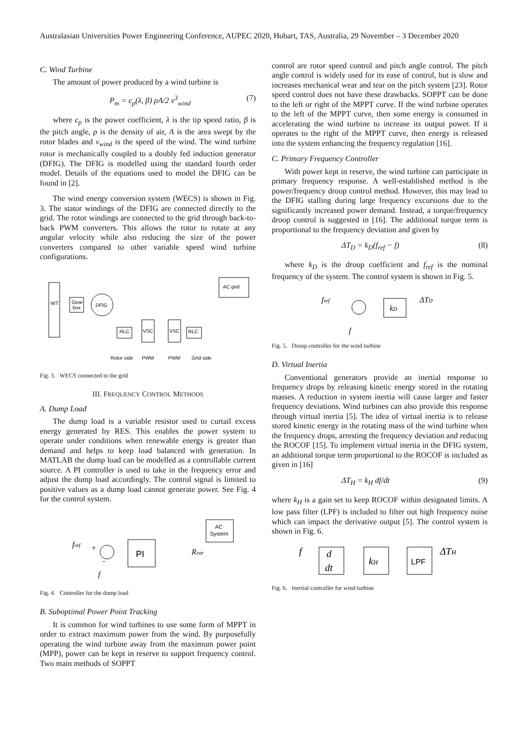Australasian Universities Power Engineering Conference, AUPEC 2020, Hobart, TAS, Australia, 29 November – 3 December 2020
C. Wind Turbine
The amount of power produced by a wind turbine is
P<sub>m</sub> = c<sub>p</sub>(λ, β) ρA/2 v<sup>3</sup><sub>wind</sub> (7)
where c<sub>p</sub> is the power coefficient, λ is the tip speed ratio, β is the pitch angle, ρ is the density of air, A is the area swept by the rotor blades and v<sub>wind</sub> is the speed of the wind. The wind turbine rotor is mechanically coupled to a doubly fed induction generator (DFIG). The DFIG is modelled using the standard fourth order model. Details of the equations used to model the DFIG can be found in [2].
The wind energy conversion system (WECS) is shown in Fig. 3. The stator windings of the DFIG are connected directly to the grid. The rotor windings are connected to the grid through back-to-back PWM converters. This allows the rotor to rotate at any angular velocity while also reducing the size of the power converters compared to other variable speed wind turbine configurations.
WT
Gear
box
DFIG
AC grid
RLC
VSC
VSC
RLC
Rotor side
PWM
PWM
Grid side
Fig. 3. WECS connected to the grid
III. FREQUENCY CONTROL METHODS
A. Dump Load
The dump load is a variable resistor used to curtail excess energy generated by RES. This enables the power system to operate under conditions when renewable energy is greater than demand and helps to keep load balanced with generation. In MATLAB the dump load can be modelled as a controllable current source. A PI controller is used to take in the frequency error and adjust the dump load accordingly. The control signal is limited to positive values as a dump load cannot generate power. See Fig. 4 for the control system.
fref
+
-
f
PI
AC
System
Rvar
Fig. 4. Controller for the dump load
B. Suboptimal Power Point Tracking
It is common for wind turbines to use some form of MPPT in order to extract maximum power from the wind. By purposefully operating the wind turbine away from the maximum power point (MPP), power can be kept in reserve to support frequency control. Two main methods of SOPPT
control are rotor speed control and pitch angle control. The pitch angle control is widely used for its ease of control, but is slow and increases mechanical wear and tear on the pitch system [23]. Rotor speed control does not have these drawbacks. SOPPT can be done to the left or right of the MPPT curve. If the wind turbine operates to the left of the MPPT curve, then some energy is consumed in accelerating the wind turbine to increase its output power. If it operates to the right of the MPPT curve, then energy is released into the system enhancing the frequency regulation [16].
C. Primary Frequency Controller
With power kept in reserve, the wind turbine can participate in primary frequency response. A well-established method is the power/frequency droop control method. However, this may lead to the DFIG stalling during large frequency excursions due to the significantly increased power demand. Instead, a torque/frequency droop control is suggested in [16]. The additional torque term is proportional to the frequency deviation and given by
ΔT<sub>D</sub> = k<sub>D</sub>(f<sub>ref</sub> − f) (8)
where k<sub>D</sub> is the droop coefficient and f<sub>ref</sub> is the nominal frequency of the system. The control system is shown in Fig. 5.
fref
kD
ΔTD
f
Fig. 5. Droop controller for the wind turbine
D. Virtual Inertia
Conventional generators provide an inertial response to frequency drops by releasing kinetic energy stored in the rotating masses. A reduction in system inertia will cause larger and faster frequency deviations. Wind turbines can also provide this response through virtual inertia [5]. The idea of virtual inertia is to release stored kinetic energy in the rotating mass of the wind turbine when the frequency drops, arresting the frequency deviation and reducing the ROCOF [15]. To implement virtual inertia in the DFIG system, an additional torque term proportional to the ROCOF is included as given in [16]
ΔT<sub>H</sub> = k<sub>H</sub> df/dt (9)
where k<sub>H</sub> is a gain set to keep ROCOF within designated limits. A low pass filter (LPF) is included to filter out high frequency noise which can impact the derivative output [5]. The control system is shown in Fig. 6.
f
d
dt
kH
LPF
ΔTH
Fig. 6. Inertial controller for wind turbine